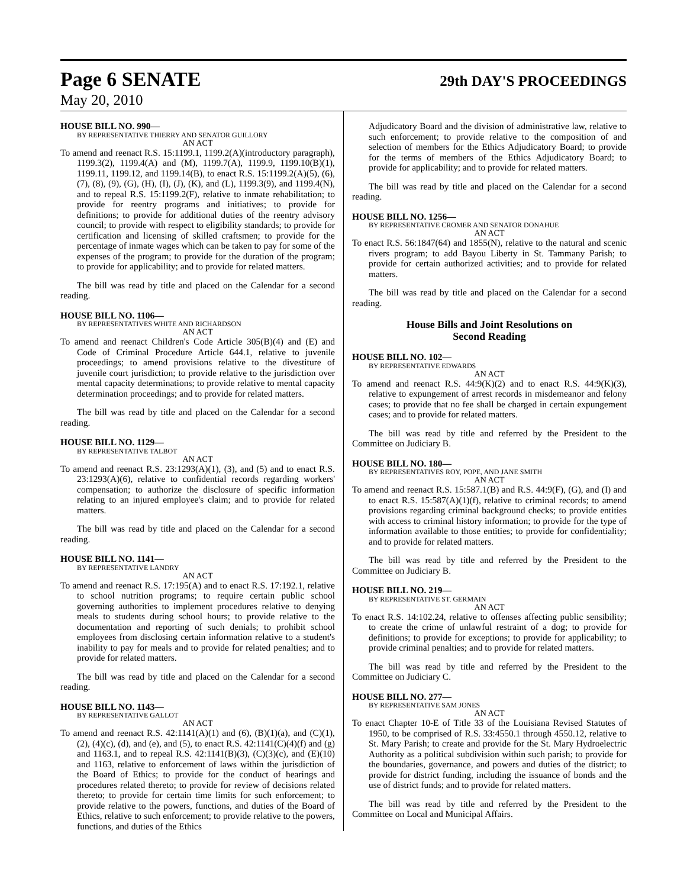Page 6 SENATE 29th DAY'S PROCEEDINGS
May 20, 2010
HOUSE BILL NO. 990—
BY REPRESENTATIVE THIERRY AND SENATOR GUILLORY
AN ACT
To amend and reenact R.S. 15:1199.1, 1199.2(A)(introductory paragraph), 1199.3(2), 1199.4(A) and (M), 1199.7(A), 1199.9, 1199.10(B)(1), 1199.11, 1199.12, and 1199.14(B), to enact R.S. 15:1199.2(A)(5), (6), (7), (8), (9), (G), (H), (I), (J), (K), and (L), 1199.3(9), and 1199.4(N), and to repeal R.S. 15:1199.2(F), relative to inmate rehabilitation; to provide for reentry programs and initiatives; to provide for definitions; to provide for additional duties of the reentry advisory council; to provide with respect to eligibility standards; to provide for certification and licensing of skilled craftsmen; to provide for the percentage of inmate wages which can be taken to pay for some of the expenses of the program; to provide for the duration of the program; to provide for applicability; and to provide for related matters.
The bill was read by title and placed on the Calendar for a second reading.
HOUSE BILL NO. 1106—
BY REPRESENTATIVES WHITE AND RICHARDSON
AN ACT
To amend and reenact Children's Code Article 305(B)(4) and (E) and Code of Criminal Procedure Article 644.1, relative to juvenile proceedings; to amend provisions relative to the divestiture of juvenile court jurisdiction; to provide relative to the jurisdiction over mental capacity determinations; to provide relative to mental capacity determination proceedings; and to provide for related matters.
The bill was read by title and placed on the Calendar for a second reading.
HOUSE BILL NO. 1129—
BY REPRESENTATIVE TALBOT
AN ACT
To amend and reenact R.S. 23:1293(A)(1), (3), and (5) and to enact R.S. 23:1293(A)(6), relative to confidential records regarding workers' compensation; to authorize the disclosure of specific information relating to an injured employee's claim; and to provide for related matters.
The bill was read by title and placed on the Calendar for a second reading.
HOUSE BILL NO. 1141—
BY REPRESENTATIVE LANDRY
AN ACT
To amend and reenact R.S. 17:195(A) and to enact R.S. 17:192.1, relative to school nutrition programs; to require certain public school governing authorities to implement procedures relative to denying meals to students during school hours; to provide relative to the documentation and reporting of such denials; to prohibit school employees from disclosing certain information relative to a student's inability to pay for meals and to provide for related penalties; and to provide for related matters.
The bill was read by title and placed on the Calendar for a second reading.
HOUSE BILL NO. 1143—
BY REPRESENTATIVE GALLOT
AN ACT
To amend and reenact R.S. 42:1141(A)(1) and (6), (B)(1)(a), and (C)(1), (2), (4)(c), (d), and (e), and (5), to enact R.S. 42:1141(C)(4)(f) and (g) and 1163.1, and to repeal R.S. 42:1141(B)(3), (C)(3)(c), and (E)(10) and 1163, relative to enforcement of laws within the jurisdiction of the Board of Ethics; to provide for the conduct of hearings and procedures related thereto; to provide for review of decisions related thereto; to provide for certain time limits for such enforcement; to provide relative to the powers, functions, and duties of the Board of Ethics, relative to such enforcement; to provide relative to the powers, functions, and duties of the Ethics
Adjudicatory Board and the division of administrative law, relative to such enforcement; to provide relative to the composition of and selection of members for the Ethics Adjudicatory Board; to provide for the terms of members of the Ethics Adjudicatory Board; to provide for applicability; and to provide for related matters.
The bill was read by title and placed on the Calendar for a second reading.
HOUSE BILL NO. 1256—
BY REPRESENTATIVE CROMER AND SENATOR DONAHUE
AN ACT
To enact R.S. 56:1847(64) and 1855(N), relative to the natural and scenic rivers program; to add Bayou Liberty in St. Tammany Parish; to provide for certain authorized activities; and to provide for related matters.
The bill was read by title and placed on the Calendar for a second reading.
House Bills and Joint Resolutions on
Second Reading
HOUSE BILL NO. 102—
BY REPRESENTATIVE EDWARDS
AN ACT
To amend and reenact R.S. 44:9(K)(2) and to enact R.S. 44:9(K)(3), relative to expungement of arrest records in misdemeanor and felony cases; to provide that no fee shall be charged in certain expungement cases; and to provide for related matters.
The bill was read by title and referred by the President to the Committee on Judiciary B.
HOUSE BILL NO. 180—
BY REPRESENTATIVES ROY, POPE, AND JANE SMITH
AN ACT
To amend and reenact R.S. 15:587.1(B) and R.S. 44:9(F), (G), and (I) and to enact R.S. 15:587(A)(1)(f), relative to criminal records; to amend provisions regarding criminal background checks; to provide entities with access to criminal history information; to provide for the type of information available to those entities; to provide for confidentiality; and to provide for related matters.
The bill was read by title and referred by the President to the Committee on Judiciary B.
HOUSE BILL NO. 219—
BY REPRESENTATIVE ST. GERMAIN
AN ACT
To enact R.S. 14:102.24, relative to offenses affecting public sensibility; to create the crime of unlawful restraint of a dog; to provide for definitions; to provide for exceptions; to provide for applicability; to provide criminal penalties; and to provide for related matters.
The bill was read by title and referred by the President to the Committee on Judiciary C.
HOUSE BILL NO. 277—
BY REPRESENTATIVE SAM JONES
AN ACT
To enact Chapter 10-E of Title 33 of the Louisiana Revised Statutes of 1950, to be comprised of R.S. 33:4550.1 through 4550.12, relative to St. Mary Parish; to create and provide for the St. Mary Hydroelectric Authority as a political subdivision within such parish; to provide for the boundaries, governance, and powers and duties of the district; to provide for district funding, including the issuance of bonds and the use of district funds; and to provide for related matters.
The bill was read by title and referred by the President to the Committee on Local and Municipal Affairs.